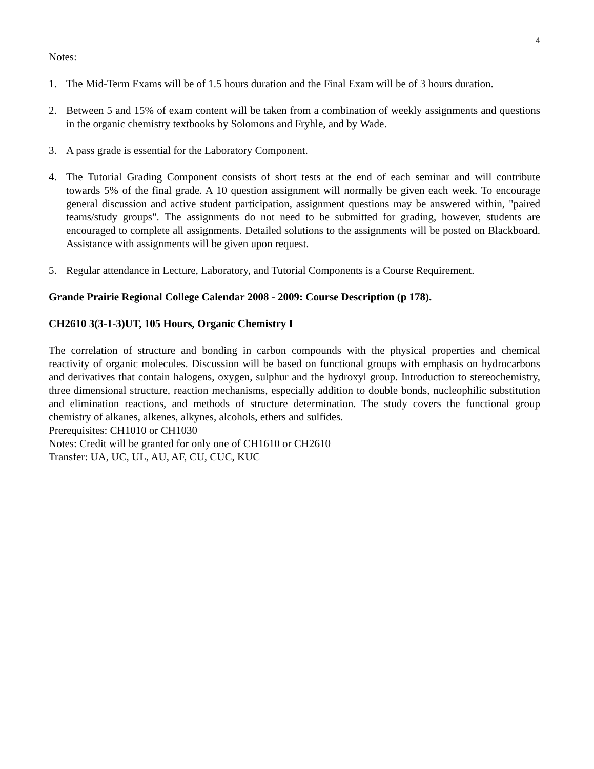4
Notes:
1. The Mid-Term Exams will be of 1.5 hours duration and the Final Exam will be of 3 hours duration.
2. Between 5 and 15% of exam content will be taken from a combination of weekly assignments and questions in the organic chemistry textbooks by Solomons and Fryhle, and by Wade.
3. A pass grade is essential for the Laboratory Component.
4. The Tutorial Grading Component consists of short tests at the end of each seminar and will contribute towards 5% of the final grade. A 10 question assignment will normally be given each week. To encourage general discussion and active student participation, assignment questions may be answered within, "paired teams/study groups". The assignments do not need to be submitted for grading, however, students are encouraged to complete all assignments. Detailed solutions to the assignments will be posted on Blackboard. Assistance with assignments will be given upon request.
5. Regular attendance in Lecture, Laboratory, and Tutorial Components is a Course Requirement.
Grande Prairie Regional College Calendar 2008 - 2009: Course Description (p 178).
CH2610 3(3-1-3)UT, 105 Hours, Organic Chemistry I
The correlation of structure and bonding in carbon compounds with the physical properties and chemical reactivity of organic molecules. Discussion will be based on functional groups with emphasis on hydrocarbons and derivatives that contain halogens, oxygen, sulphur and the hydroxyl group. Introduction to stereochemistry, three dimensional structure, reaction mechanisms, especially addition to double bonds, nucleophilic substitution and elimination reactions, and methods of structure determination. The study covers the functional group chemistry of alkanes, alkenes, alkynes, alcohols, ethers and sulfides.
Prerequisites: CH1010 or CH1030
Notes: Credit will be granted for only one of CH1610 or CH2610
Transfer: UA, UC, UL, AU, AF, CU, CUC, KUC